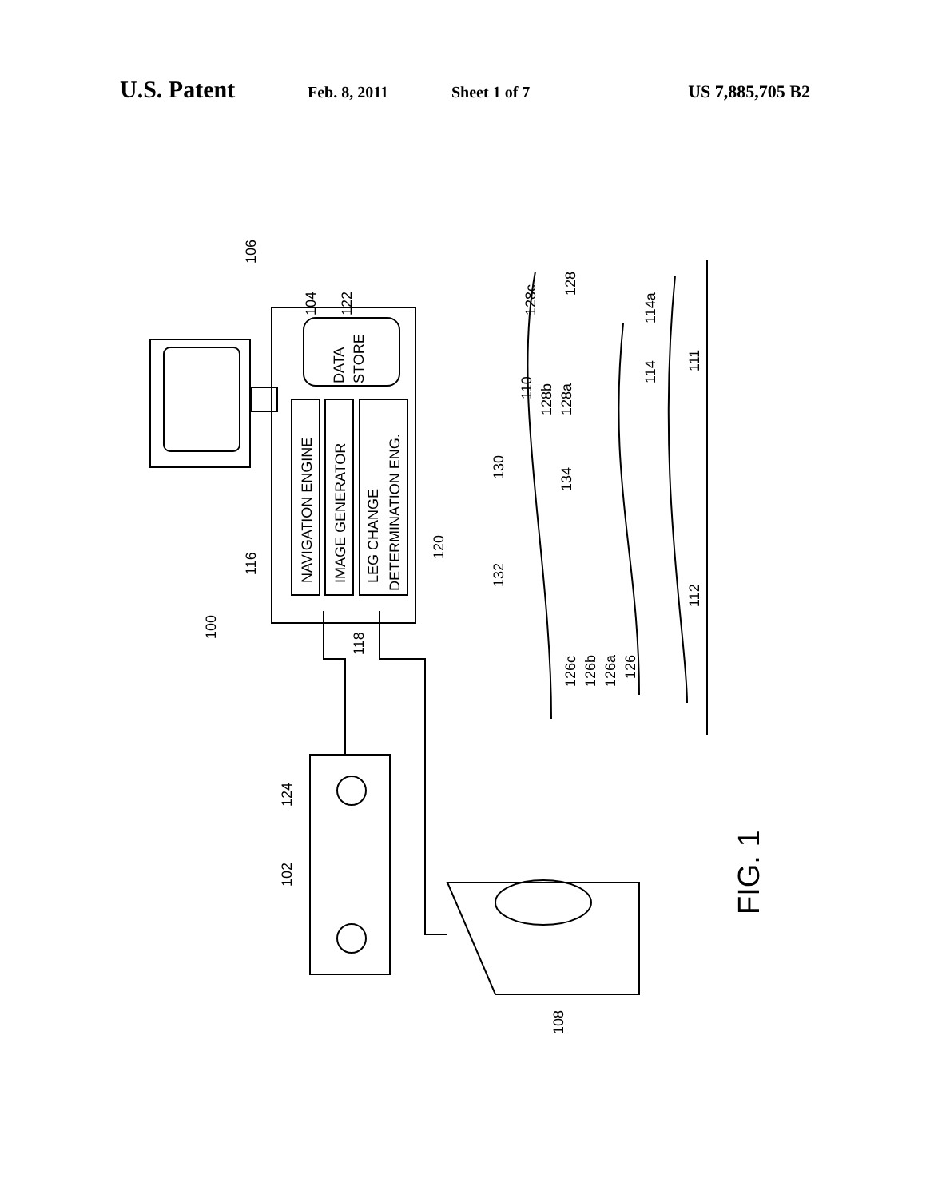U.S. Patent Feb. 8, 2011 Sheet 1 of 7 US 7,885,705 B2
106
104
122
DATA
STORE
NAVIGATION ENGINE
IMAGE GENERATOR
LEG CHANGE
DETERMINATION ENG.
116
120
118
100
124
102
108
130
132
134
128c
128
128b
128a
110
114
114a
111
112
126c
126b
126a
126
FIG. 1